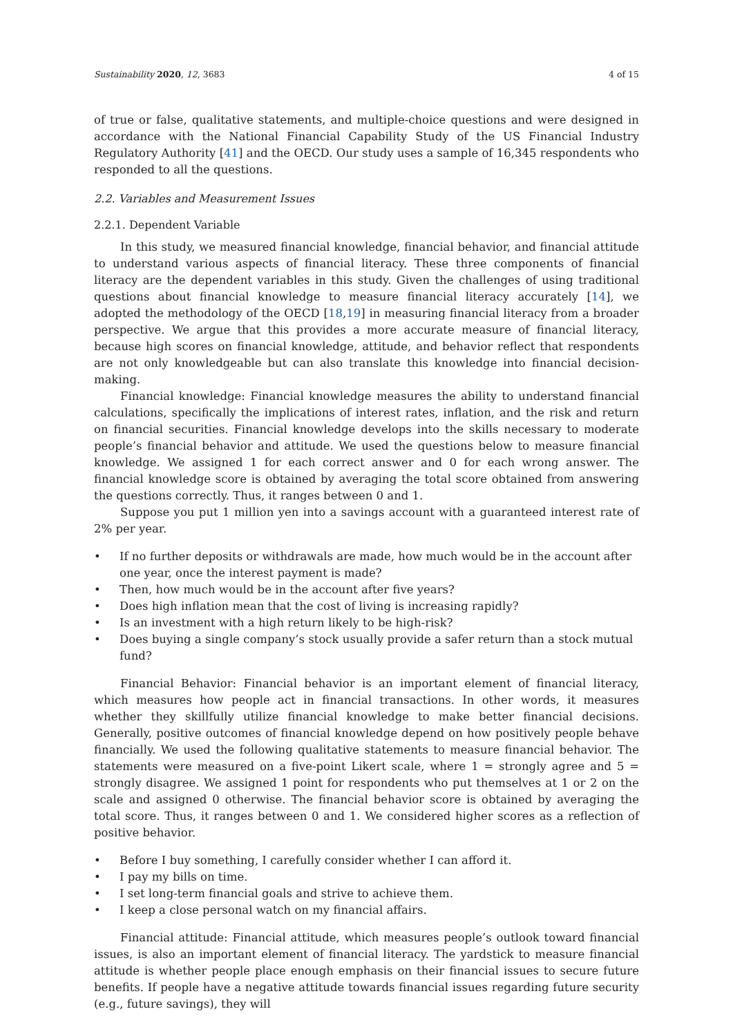Sustainability 2020, 12, 3683 4 of 15
of true or false, qualitative statements, and multiple-choice questions and were designed in accordance with the National Financial Capability Study of the US Financial Industry Regulatory Authority [41] and the OECD. Our study uses a sample of 16,345 respondents who responded to all the questions.
2.2. Variables and Measurement Issues
2.2.1. Dependent Variable
In this study, we measured financial knowledge, financial behavior, and financial attitude to understand various aspects of financial literacy. These three components of financial literacy are the dependent variables in this study. Given the challenges of using traditional questions about financial knowledge to measure financial literacy accurately [14], we adopted the methodology of the OECD [18,19] in measuring financial literacy from a broader perspective. We argue that this provides a more accurate measure of financial literacy, because high scores on financial knowledge, attitude, and behavior reflect that respondents are not only knowledgeable but can also translate this knowledge into financial decision-making.
Financial knowledge: Financial knowledge measures the ability to understand financial calculations, specifically the implications of interest rates, inflation, and the risk and return on financial securities. Financial knowledge develops into the skills necessary to moderate people’s financial behavior and attitude. We used the questions below to measure financial knowledge. We assigned 1 for each correct answer and 0 for each wrong answer. The financial knowledge score is obtained by averaging the total score obtained from answering the questions correctly. Thus, it ranges between 0 and 1.
Suppose you put 1 million yen into a savings account with a guaranteed interest rate of 2% per year.
If no further deposits or withdrawals are made, how much would be in the account after one year, once the interest payment is made?
Then, how much would be in the account after five years?
Does high inflation mean that the cost of living is increasing rapidly?
Is an investment with a high return likely to be high-risk?
Does buying a single company’s stock usually provide a safer return than a stock mutual fund?
Financial Behavior: Financial behavior is an important element of financial literacy, which measures how people act in financial transactions. In other words, it measures whether they skillfully utilize financial knowledge to make better financial decisions. Generally, positive outcomes of financial knowledge depend on how positively people behave financially. We used the following qualitative statements to measure financial behavior. The statements were measured on a five-point Likert scale, where 1 = strongly agree and 5 = strongly disagree. We assigned 1 point for respondents who put themselves at 1 or 2 on the scale and assigned 0 otherwise. The financial behavior score is obtained by averaging the total score. Thus, it ranges between 0 and 1. We considered higher scores as a reflection of positive behavior.
Before I buy something, I carefully consider whether I can afford it.
I pay my bills on time.
I set long-term financial goals and strive to achieve them.
I keep a close personal watch on my financial affairs.
Financial attitude: Financial attitude, which measures people’s outlook toward financial issues, is also an important element of financial literacy. The yardstick to measure financial attitude is whether people place enough emphasis on their financial issues to secure future benefits. If people have a negative attitude towards financial issues regarding future security (e.g., future savings), they will